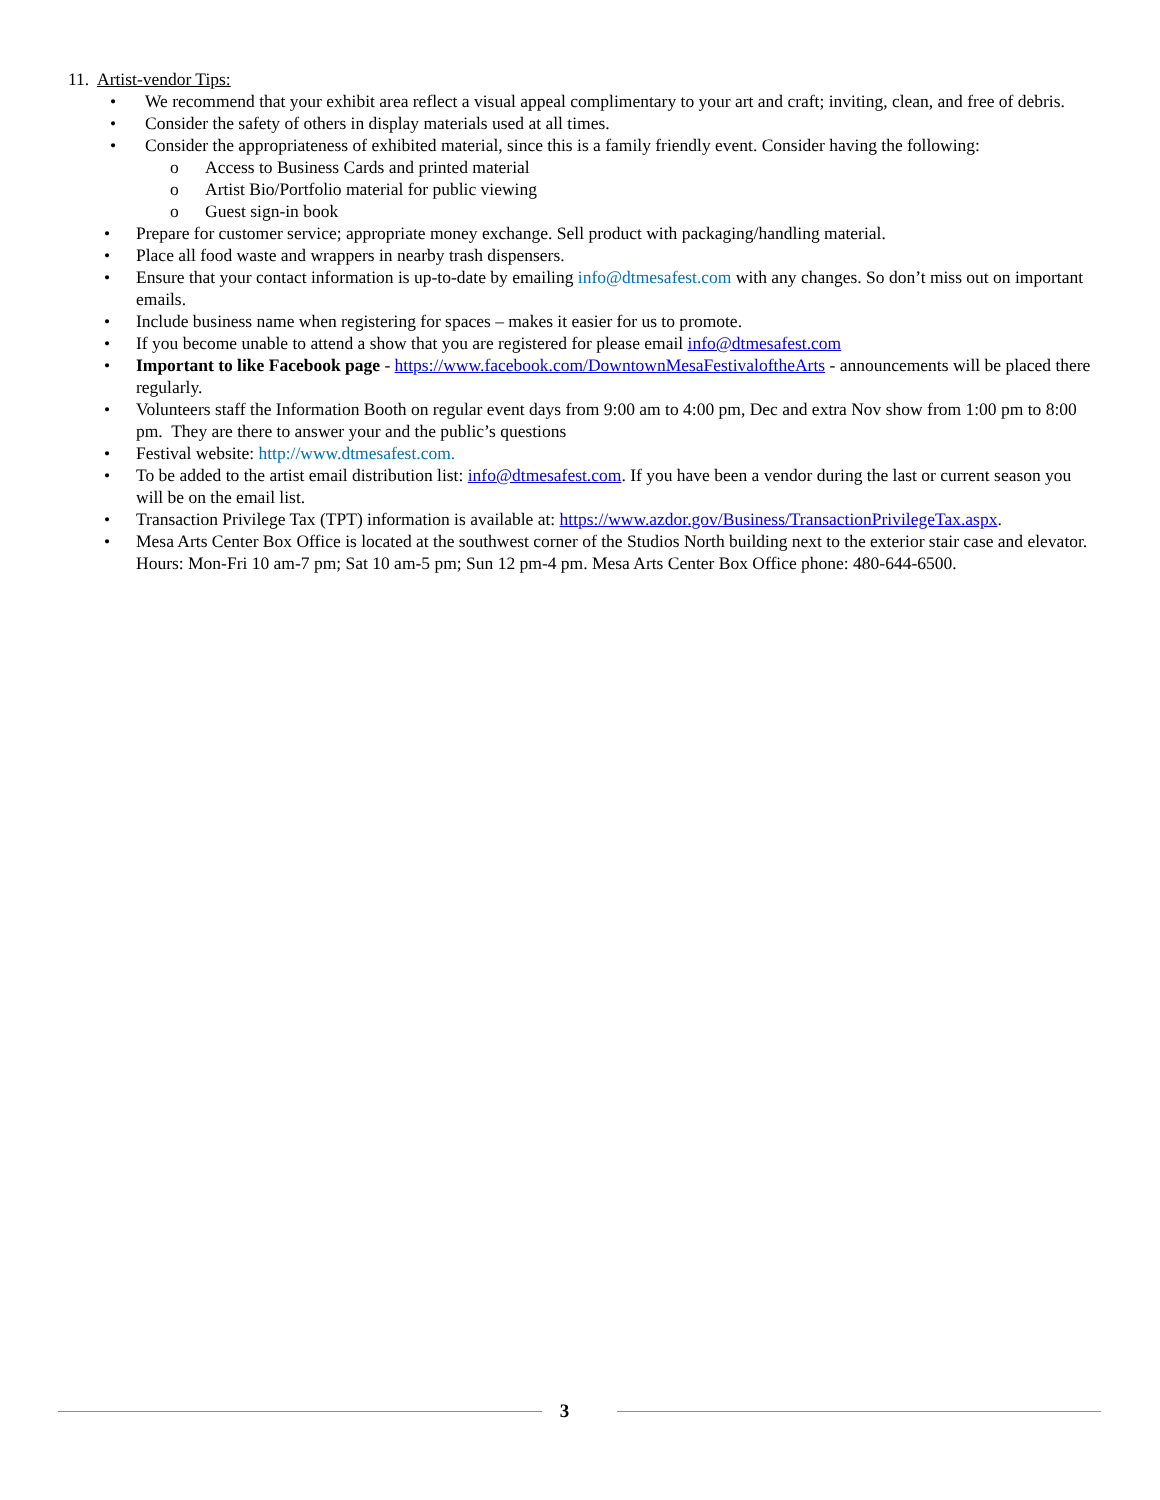11. Artist-vendor Tips:
• We recommend that your exhibit area reflect a visual appeal complimentary to your art and craft; inviting, clean, and free of debris.
• Consider the safety of others in display materials used at all times.
• Consider the appropriateness of exhibited material, since this is a family friendly event. Consider having the following:
o Access to Business Cards and printed material
o Artist Bio/Portfolio material for public viewing
o Guest sign-in book
• Prepare for customer service; appropriate money exchange. Sell product with packaging/handling material.
• Place all food waste and wrappers in nearby trash dispensers.
• Ensure that your contact information is up-to-date by emailing info@dtmesafest.com with any changes. So don’t miss out on important emails.
• Include business name when registering for spaces – makes it easier for us to promote.
• If you become unable to attend a show that you are registered for please email info@dtmesafest.com
• Important to like Facebook page - https://www.facebook.com/DowntownMesaFestivaloftheArts - announcements will be placed there regularly.
• Volunteers staff the Information Booth on regular event days from 9:00 am to 4:00 pm, Dec and extra Nov show from 1:00 pm to 8:00 pm. They are there to answer your and the public’s questions
• Festival website: http://www.dtmesafest.com.
• To be added to the artist email distribution list: info@dtmesafest.com. If you have been a vendor during the last or current season you will be on the email list.
• Transaction Privilege Tax (TPT) information is available at: https://www.azdor.gov/Business/TransactionPrivilegeTax.aspx.
• Mesa Arts Center Box Office is located at the southwest corner of the Studios North building next to the exterior stair case and elevator. Hours: Mon-Fri 10 am-7 pm; Sat 10 am-5 pm; Sun 12 pm-4 pm. Mesa Arts Center Box Office phone: 480-644-6500.
3